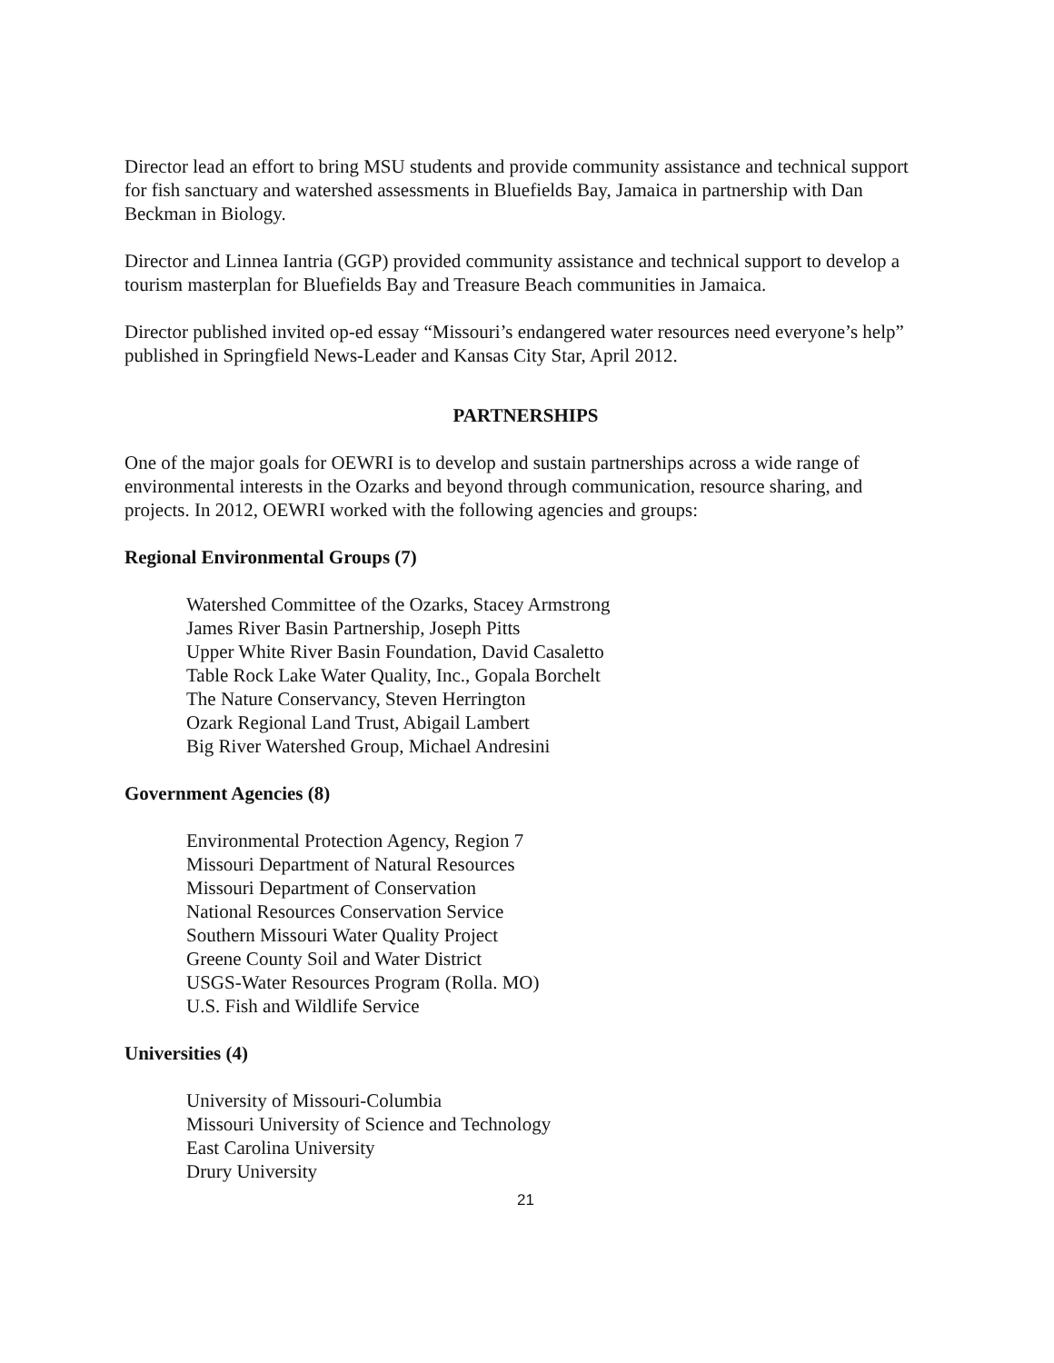Director lead an effort to bring MSU students and provide community assistance and technical support for fish sanctuary and watershed assessments in Bluefields Bay, Jamaica in partnership with Dan Beckman in Biology.
Director and Linnea Iantria (GGP) provided community assistance and technical support to develop a tourism masterplan for Bluefields Bay and Treasure Beach communities in Jamaica.
Director published invited op-ed essay “Missouri’s endangered water resources need everyone’s help” published in Springfield News-Leader and Kansas City Star, April 2012.
PARTNERSHIPS
One of the major goals for OEWRI is to develop and sustain partnerships across a wide range of environmental interests in the Ozarks and beyond through communication, resource sharing, and projects. In 2012, OEWRI worked with the following agencies and groups:
Regional Environmental Groups (7)
Watershed Committee of the Ozarks, Stacey Armstrong
James River Basin Partnership, Joseph Pitts
Upper White River Basin Foundation, David Casaletto
Table Rock Lake Water Quality, Inc., Gopala Borchelt
The Nature Conservancy, Steven Herrington
Ozark Regional Land Trust, Abigail Lambert
Big River Watershed Group, Michael Andresini
Government Agencies (8)
Environmental Protection Agency, Region 7
Missouri Department of Natural Resources
Missouri Department of Conservation
National Resources Conservation Service
Southern Missouri Water Quality Project
Greene County Soil and Water District
USGS-Water Resources Program (Rolla. MO)
U.S. Fish and Wildlife Service
Universities (4)
University of Missouri-Columbia
Missouri University of Science and Technology
East Carolina University
Drury University
21